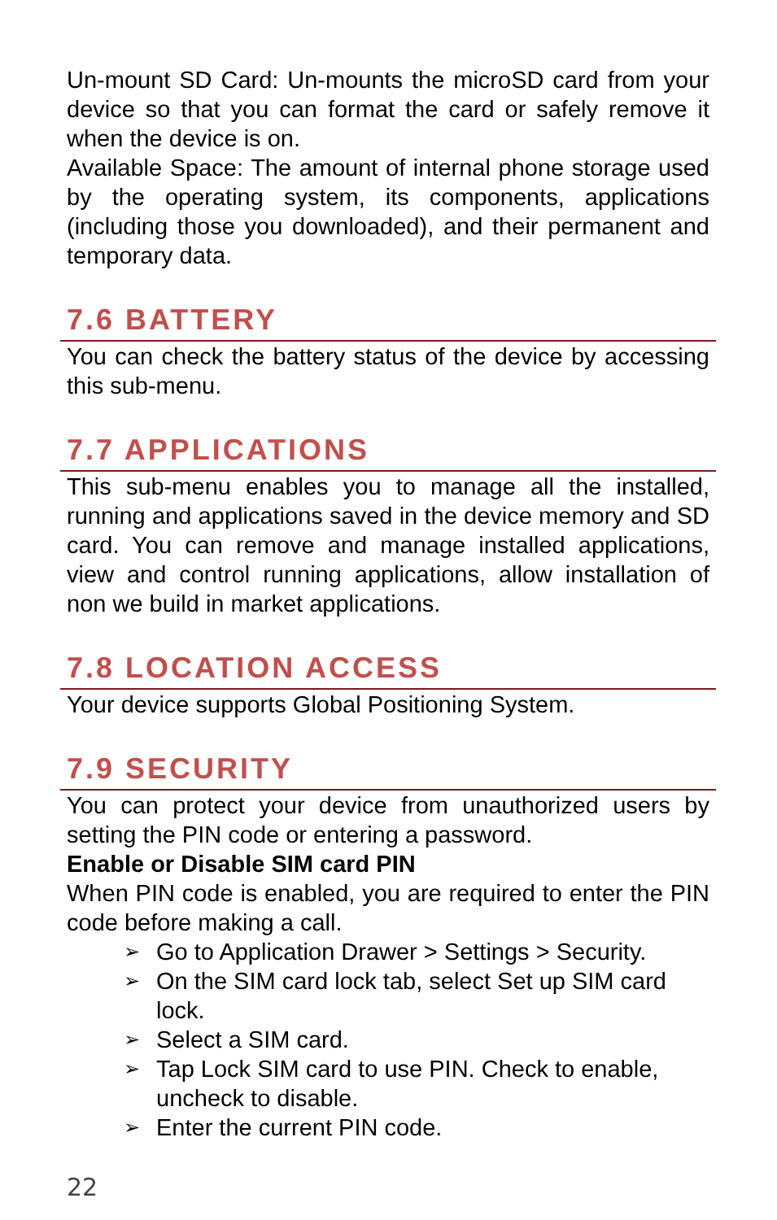Un-mount SD Card: Un-mounts the microSD card from your device so that you can format the card or safely remove it when the device is on.
Available Space: The amount of internal phone storage used by the operating system, its components, applications (including those you downloaded), and their permanent and temporary data.
7.6 BATTERY
You can check the battery status of the device by accessing this sub-menu.
7.7 APPLICATIONS
This sub-menu enables you to manage all the installed, running and applications saved in the device memory and SD card. You can remove and manage installed applications, view and control running applications, allow installation of non we build in market applications.
7.8 LOCATION ACCESS
Your device supports Global Positioning System.
7.9 SECURITY
You can protect your device from unauthorized users by setting the PIN code or entering a password.
Enable or Disable SIM card PIN
When PIN code is enabled, you are required to enter the PIN code before making a call.
➢ Go to Application Drawer > Settings > Security.
➢ On the SIM card lock tab, select Set up SIM card lock.
➢ Select a SIM card.
➢ Tap Lock SIM card to use PIN. Check to enable, uncheck to disable.
➢ Enter the current PIN code.
22